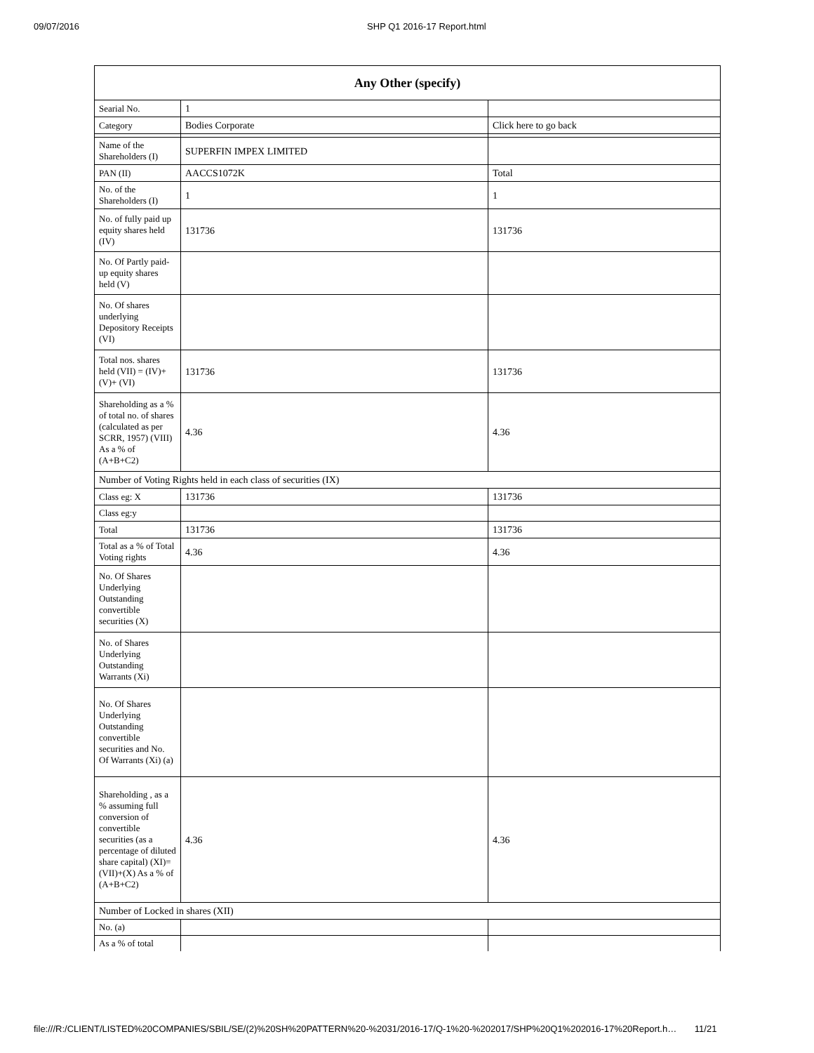09/07/2016 SHP Q1 2016-17 Report.html
| Any Other (specify) | | |
| --- | --- | --- |
| Searial No. | 1 | |
| Category | Bodies Corporate | Click here to go back |
| Name of the Shareholders (I) | SUPERFIN IMPEX LIMITED | |
| PAN (II) | AACCS1072K | Total |
| No. of the Shareholders (I) | 1 | 1 |
| No. of fully paid up equity shares held (IV) | 131736 | 131736 |
| No. Of Partly paid-up equity shares held (V) | | |
| No. Of shares underlying Depository Receipts (VI) | | |
| Total nos. shares held (VII) = (IV)+(V)+ (VI) | 131736 | 131736 |
| Shareholding as a % of total no. of shares (calculated as per SCRR, 1957) (VIII) As a % of (A+B+C2) | 4.36 | 4.36 |
| Number of Voting Rights held in each class of securities (IX) | | |
| Class eg: X | 131736 | 131736 |
| Class eg:y | | |
| Total | 131736 | 131736 |
| Total as a % of Total Voting rights | 4.36 | 4.36 |
| No. Of Shares Underlying Outstanding convertible securities (X) | | |
| No. of Shares Underlying Outstanding Warrants (Xi) | | |
| No. Of Shares Underlying Outstanding convertible securities and No. Of Warrants (Xi) (a) | | |
| Shareholding , as a % assuming full conversion of convertible securities (as a percentage of diluted share capital) (XI)= (VII)+(X) As a % of (A+B+C2) | 4.36 | 4.36 |
| Number of Locked in shares (XII) | | |
| No. (a) | | |
| As a % of total | | |
file:///R:/CLIENT/LISTED%20COMPANIES/SBIL/SE/(2)%20SH%20PATTERN%20-%2031/2016-17/Q-1%20-%202017/SHP%20Q1%202016-17%20Report.h… 11/21